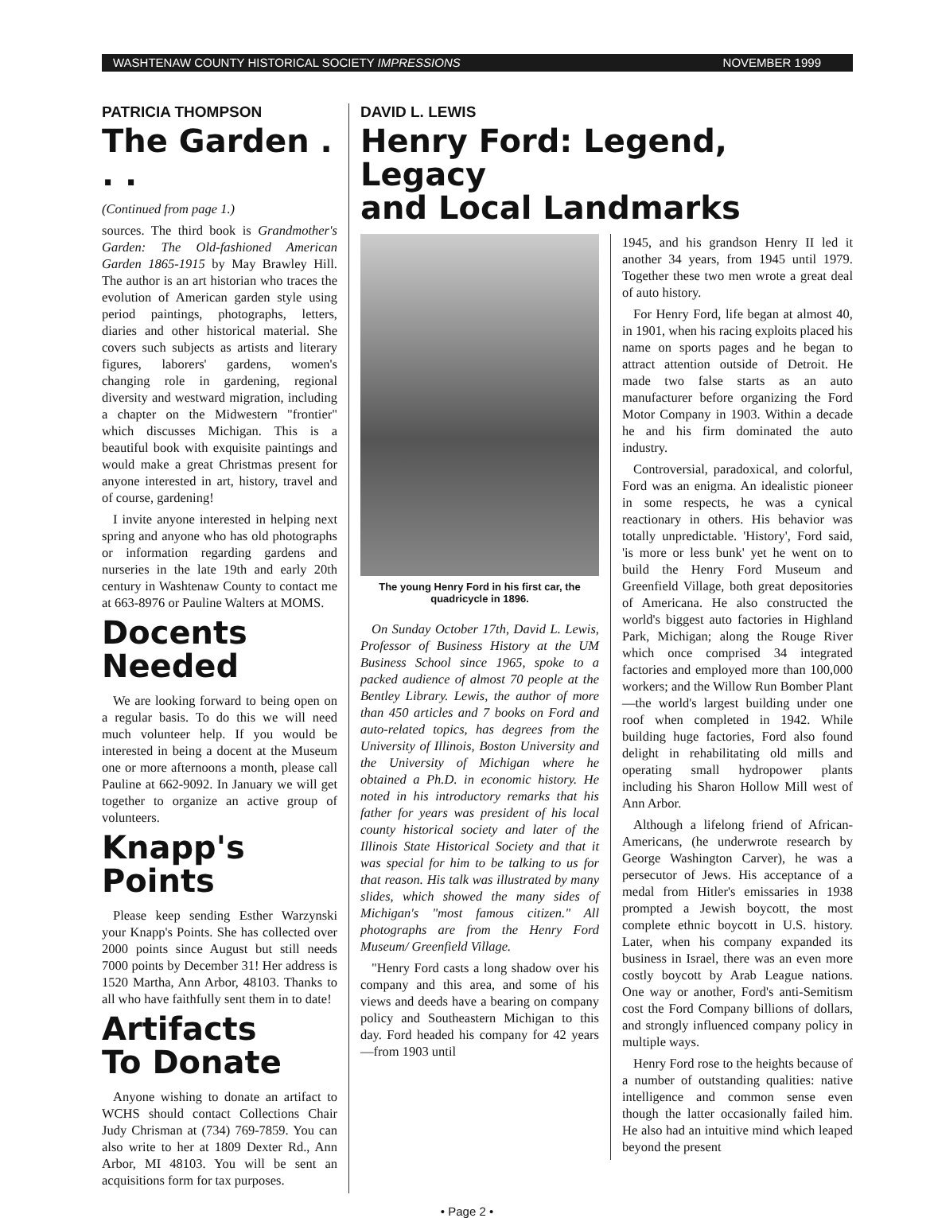WASHTENAW COUNTY HISTORICAL SOCIETY IMPRESSIONS NOVEMBER 1999
PATRICIA THOMPSON
The Garden . . .
(Continued from page 1.)
sources. The third book is Grandmother's Garden: The Old-fashioned American Garden 1865-1915 by May Brawley Hill. The author is an art historian who traces the evolution of American garden style using period paintings, photographs, letters, diaries and other historical material. She covers such subjects as artists and literary figures, laborers' gardens, women's changing role in gardening, regional diversity and westward migration, including a chapter on the Midwestern "frontier" which discusses Michigan. This is a beautiful book with exquisite paintings and would make a great Christmas present for anyone interested in art, history, travel and of course, gardening!
I invite anyone interested in helping next spring and anyone who has old photographs or information regarding gardens and nurseries in the late 19th and early 20th century in Washtenaw County to contact me at 663-8976 or Pauline Walters at MOMS.
Docents Needed
We are looking forward to being open on a regular basis. To do this we will need much volunteer help. If you would be interested in being a docent at the Museum one or more afternoons a month, please call Pauline at 662-9092. In January we will get together to organize an active group of volunteers.
Knapp's Points
Please keep sending Esther Warzynski your Knapp's Points. She has collected over 2000 points since August but still needs 7000 points by December 31! Her address is 1520 Martha, Ann Arbor, 48103. Thanks to all who have faithfully sent them in to date!
Artifacts
To Donate
Anyone wishing to donate an artifact to WCHS should contact Collections Chair Judy Chrisman at (734) 769-7859. You can also write to her at 1809 Dexter Rd., Ann Arbor, MI 48103. You will be sent an acquisitions form for tax purposes.
DAVID L. LEWIS
Henry Ford: Legend, Legacy
and Local Landmarks
The young Henry Ford in his first car, the quadricycle in 1896.
On Sunday October 17th, David L. Lewis, Professor of Business History at the UM Business School since 1965, spoke to a packed audience of almost 70 people at the Bentley Library. Lewis, the author of more than 450 articles and 7 books on Ford and auto-related topics, has degrees from the University of Illinois, Boston University and the University of Michigan where he obtained a Ph.D. in economic history. He noted in his introductory remarks that his father for years was president of his local county historical society and later of the Illinois State Historical Society and that it was special for him to be talking to us for that reason. His talk was illustrated by many slides, which showed the many sides of Michigan's "most famous citizen." All photographs are from the Henry Ford Museum/ Greenfield Village.
"Henry Ford casts a long shadow over his company and this area, and some of his views and deeds have a bearing on company policy and Southeastern Michigan to this day. Ford headed his company for 42 years—from 1903 until
1945, and his grandson Henry II led it another 34 years, from 1945 until 1979. Together these two men wrote a great deal of auto history.
For Henry Ford, life began at almost 40, in 1901, when his racing exploits placed his name on sports pages and he began to attract attention outside of Detroit. He made two false starts as an auto manufacturer before organizing the Ford Motor Company in 1903. Within a decade he and his firm dominated the auto industry.
Controversial, paradoxical, and colorful, Ford was an enigma. An idealistic pioneer in some respects, he was a cynical reactionary in others. His behavior was totally unpredictable. 'History', Ford said, 'is more or less bunk' yet he went on to build the Henry Ford Museum and Greenfield Village, both great depositories of Americana. He also constructed the world's biggest auto factories in Highland Park, Michigan; along the Rouge River which once comprised 34 integrated factories and employed more than 100,000 workers; and the Willow Run Bomber Plant—the world's largest building under one roof when completed in 1942. While building huge factories, Ford also found delight in rehabilitating old mills and operating small hydropower plants including his Sharon Hollow Mill west of Ann Arbor.
Although a lifelong friend of African-Americans, (he underwrote research by George Washington Carver), he was a persecutor of Jews. His acceptance of a medal from Hitler's emissaries in 1938 prompted a Jewish boycott, the most complete ethnic boycott in U.S. history. Later, when his company expanded its business in Israel, there was an even more costly boycott by Arab League nations. One way or another, Ford's anti-Semitism cost the Ford Company billions of dollars, and strongly influenced company policy in multiple ways.
Henry Ford rose to the heights because of a number of outstanding qualities: native intelligence and common sense even though the latter occasionally failed him. He also had an intuitive mind which leaped beyond the present
• Page 2 •